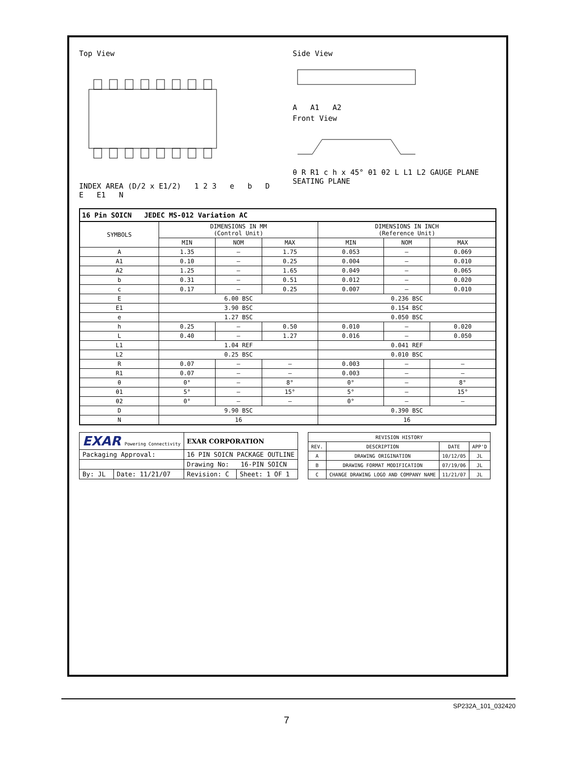Top View
INDEX AREA (D/2 x E1/2) 1 2 3 e b D E E1 N
Side View
A A1 A2
Front View
θ R R1 c h x 45° θ1 θ2 L L1 L2 GAUGE PLANE SEATING PLANE
| 16 Pin SOICN JEDEC MS-012 Variation AC | | | | | | |
| SYMBOLS | DIMENSIONS IN MM (Control Unit) | | | DIMENSIONS IN INCH (Reference Unit) | | |
| | MIN | NOM | MAX | MIN | NOM | MAX |
| A | 1.35 | — | 1.75 | 0.053 | — | 0.069 |
| A1 | 0.10 | — | 0.25 | 0.004 | — | 0.010 |
| A2 | 1.25 | — | 1.65 | 0.049 | — | 0.065 |
| b | 0.31 | — | 0.51 | 0.012 | — | 0.020 |
| c | 0.17 | — | 0.25 | 0.007 | — | 0.010 |
| E | 6.00 BSC | | | 0.236 BSC | | |
| E1 | 3.90 BSC | | | 0.154 BSC | | |
| e | 1.27 BSC | | | 0.050 BSC | | |
| h | 0.25 | — | 0.50 | 0.010 | — | 0.020 |
| L | 0.40 | — | 1.27 | 0.016 | — | 0.050 |
| L1 | 1.04 REF | | | 0.041 REF | | |
| L2 | 0.25 BSC | | | 0.010 BSC | | |
| R | 0.07 | — | — | 0.003 | — | — |
| R1 | 0.07 | — | — | 0.003 | — | — |
| θ | 0° | — | 8° | 0° | — | 8° |
| θ1 | 5° | — | 15° | 5° | — | 15° |
| θ2 | 0° | — | — | 0° | — | — |
| D | 9.90 BSC | | | 0.390 BSC | | |
| N | 16 | | | 16 | | |
| EXAR Powering Connectivity | | EXAR CORPORATION | |
| Packaging Approval: | | 16 PIN SOICN PACKAGE OUTLINE | |
| | | Drawing No: 16-PIN SOICN | |
| By: JL | Date: 11/21/07 | Revision: C | Sheet: 1 OF 1 |
| REVISION HISTORY | | | |
| --- | --- | --- | --- |
| REV. | DESCRIPTION | DATE | APP'D |
| A | DRAWING ORIGINATION | 10/12/05 | JL |
| B | DRAWING FORMAT MODIFICATION | 07/19/06 | JL |
| C | CHANGE DRAWING LOGO AND COMPANY NAME | 11/21/07 | JL |
SP232A_101_032420
7